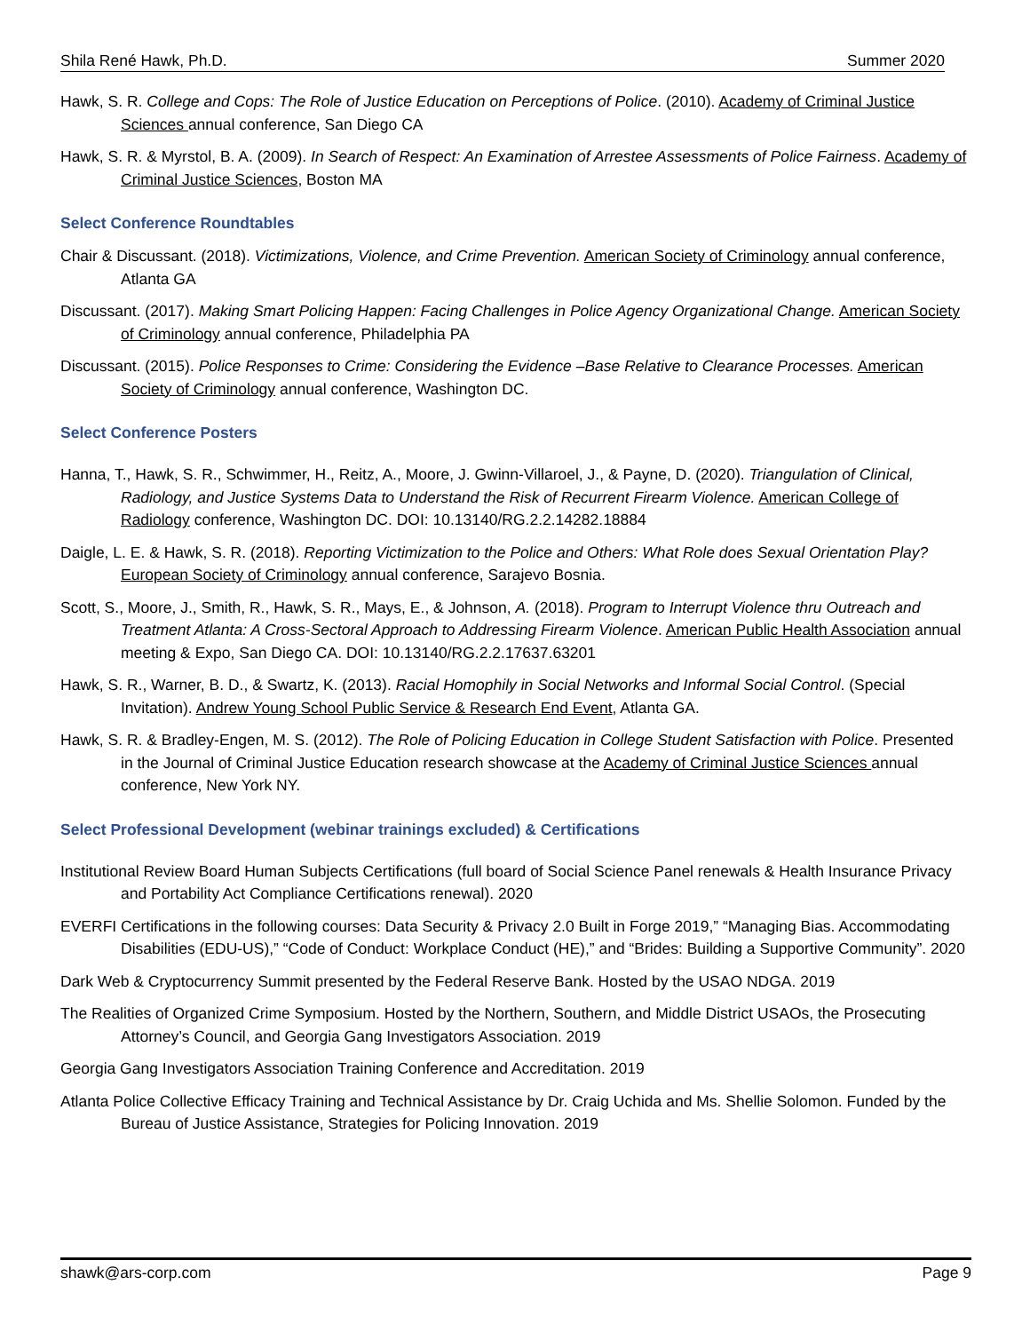Shila René Hawk, Ph.D. Summer 2020
Hawk, S. R. College and Cops: The Role of Justice Education on Perceptions of Police. (2010). Academy of Criminal Justice Sciences annual conference, San Diego CA
Hawk, S. R. & Myrstol, B. A. (2009). In Search of Respect: An Examination of Arrestee Assessments of Police Fairness. Academy of Criminal Justice Sciences, Boston MA
Select Conference Roundtables
Chair & Discussant. (2018). Victimizations, Violence, and Crime Prevention. American Society of Criminology annual conference, Atlanta GA
Discussant. (2017). Making Smart Policing Happen: Facing Challenges in Police Agency Organizational Change. American Society of Criminology annual conference, Philadelphia PA
Discussant. (2015). Police Responses to Crime: Considering the Evidence –Base Relative to Clearance Processes. American Society of Criminology annual conference, Washington DC.
Select Conference Posters
Hanna, T., Hawk, S. R., Schwimmer, H., Reitz, A., Moore, J. Gwinn-Villaroel, J., & Payne, D. (2020). Triangulation of Clinical, Radiology, and Justice Systems Data to Understand the Risk of Recurrent Firearm Violence. American College of Radiology conference, Washington DC. DOI: 10.13140/RG.2.2.14282.18884
Daigle, L. E. & Hawk, S. R. (2018). Reporting Victimization to the Police and Others: What Role does Sexual Orientation Play? European Society of Criminology annual conference, Sarajevo Bosnia.
Scott, S., Moore, J., Smith, R., Hawk, S. R., Mays, E., & Johnson, A. (2018). Program to Interrupt Violence thru Outreach and Treatment Atlanta: A Cross-Sectoral Approach to Addressing Firearm Violence. American Public Health Association annual meeting & Expo, San Diego CA. DOI: 10.13140/RG.2.2.17637.63201
Hawk, S. R., Warner, B. D., & Swartz, K. (2013). Racial Homophily in Social Networks and Informal Social Control. (Special Invitation). Andrew Young School Public Service & Research End Event, Atlanta GA.
Hawk, S. R. & Bradley-Engen, M. S. (2012). The Role of Policing Education in College Student Satisfaction with Police. Presented in the Journal of Criminal Justice Education research showcase at the Academy of Criminal Justice Sciences annual conference, New York NY.
Select Professional Development (webinar trainings excluded) & Certifications
Institutional Review Board Human Subjects Certifications (full board of Social Science Panel renewals & Health Insurance Privacy and Portability Act Compliance Certifications renewal). 2020
EVERFI Certifications in the following courses: Data Security & Privacy 2.0 Built in Forge 2019,” “Managing Bias. Accommodating Disabilities (EDU-US),” “Code of Conduct: Workplace Conduct (HE),” and “Brides: Building a Supportive Community”. 2020
Dark Web & Cryptocurrency Summit presented by the Federal Reserve Bank. Hosted by the USAO NDGA. 2019
The Realities of Organized Crime Symposium. Hosted by the Northern, Southern, and Middle District USAOs, the Prosecuting Attorney’s Council, and Georgia Gang Investigators Association. 2019
Georgia Gang Investigators Association Training Conference and Accreditation. 2019
Atlanta Police Collective Efficacy Training and Technical Assistance by Dr. Craig Uchida and Ms. Shellie Solomon. Funded by the Bureau of Justice Assistance, Strategies for Policing Innovation. 2019
shawk@ars-corp.com Page 9